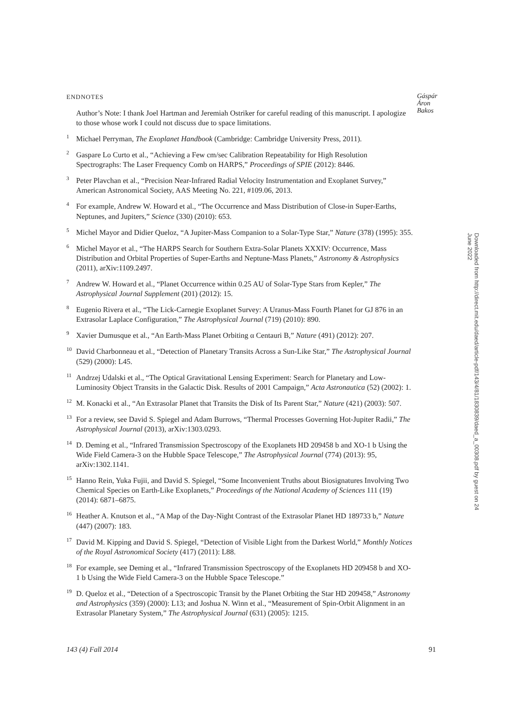ENDNOTES Gáspár
Áron
Bakos
Author’s Note: I thank Joel Hartman and Jeremiah Ostriker for careful reading of this manuscript. I apologize to those whose work I could not discuss due to space limitations.
<sup>1</sup> Michael Perryman, The Exoplanet Handbook (Cambridge: Cambridge University Press, 2011).
<sup>2</sup> Gaspare Lo Curto et al., “Achieving a Few cm/sec Calibration Repeatability for High Resolution Spectrographs: The Laser Frequency Comb on HARPS,” Proceedings of SPIE (2012): 8446.
<sup>3</sup> Peter Plavchan et al., “Precision Near-Infrared Radial Velocity Instrumentation and Exoplanet Survey,” American Astronomical Society, AAS Meeting No. 221, #109.06, 2013.
<sup>4</sup> For example, Andrew W. Howard et al., “The Occurrence and Mass Distribution of Close-in Super-Earths, Neptunes, and Jupiters,” Science (330) (2010): 653.
<sup>5</sup> Michel Mayor and Didier Queloz, “A Jupiter-Mass Companion to a Solar-Type Star,” Nature (378) (1995): 355.
<sup>6</sup> Michel Mayor et al., “The HARPS Search for Southern Extra-Solar Planets XXXIV: Occurrence, Mass Distribution and Orbital Properties of Super-Earths and Neptune-Mass Planets,” Astronomy & Astrophysics (2011), arXiv:1109.2497.
<sup>7</sup> Andrew W. Howard et al., “Planet Occurrence within 0.25 AU of Solar-Type Stars from Kepler,” The Astrophysical Journal Supplement (201) (2012): 15.
<sup>8</sup> Eugenio Rivera et al., “The Lick-Carnegie Exoplanet Survey: A Uranus-Mass Fourth Planet for GJ 876 in an Extrasolar Laplace Configuration,” The Astrophysical Journal (719) (2010): 890.
<sup>9</sup> Xavier Dumusque et al., “An Earth-Mass Planet Orbiting α Centauri B,” Nature (491) (2012): 207.
<sup>10</sup> David Charbonneau et al., “Detection of Planetary Transits Across a Sun-Like Star,” The Astrophysical Journal (529) (2000): L45.
<sup>11</sup> Andrzej Udalski et al., “The Optical Gravitational Lensing Experiment: Search for Planetary and Low-Luminosity Object Transits in the Galactic Disk. Results of 2001 Campaign,” Acta Astronautica (52) (2002): 1.
<sup>12</sup> M. Konacki et al., “An Extrasolar Planet that Transits the Disk of Its Parent Star,” Nature (421) (2003): 507.
<sup>13</sup> For a review, see David S. Spiegel and Adam Burrows, “Thermal Processes Governing Hot-Jupiter Radii,” The Astrophysical Journal (2013), arXiv:1303.0293.
<sup>14</sup> D. Deming et al., “Infrared Transmission Spectroscopy of the Exoplanets HD 209458 b and XO-1 b Using the Wide Field Camera-3 on the Hubble Space Telescope,” The Astrophysical Journal (774) (2013): 95, arXiv:1302.1141.
<sup>15</sup> Hanno Rein, Yuka Fujii, and David S. Spiegel, “Some Inconvenient Truths about Biosignatures Involving Two Chemical Species on Earth-Like Exoplanets,” Proceedings of the National Academy of Sciences 111 (19) (2014): 6871–6875.
<sup>16</sup> Heather A. Knutson et al., “A Map of the Day-Night Contrast of the Extrasolar Planet HD 189733 b,” Nature (447) (2007): 183.
<sup>17</sup> David M. Kipping and David S. Spiegel, “Detection of Visible Light from the Darkest World,” Monthly Notices of the Royal Astronomical Society (417) (2011): L88.
<sup>18</sup> For example, see Deming et al., “Infrared Transmission Spectroscopy of the Exoplanets HD 209458 b and XO-1 b Using the Wide Field Camera-3 on the Hubble Space Telescope.”
<sup>19</sup> D. Queloz et al., “Detection of a Spectroscopic Transit by the Planet Orbiting the Star HD 209458,” Astronomy and Astrophysics (359) (2000): L13; and Joshua N. Winn et al., “Measurement of Spin-Orbit Alignment in an Extrasolar Planetary System,” The Astrophysical Journal (631) (2005): 1215.
Downloaded from http://direct.mit.edu/daed/article-pdf/143/4/81/1830839/daed_a_00308.pdf by guest on 24 June 2022
143 (4) Fall 2014 91